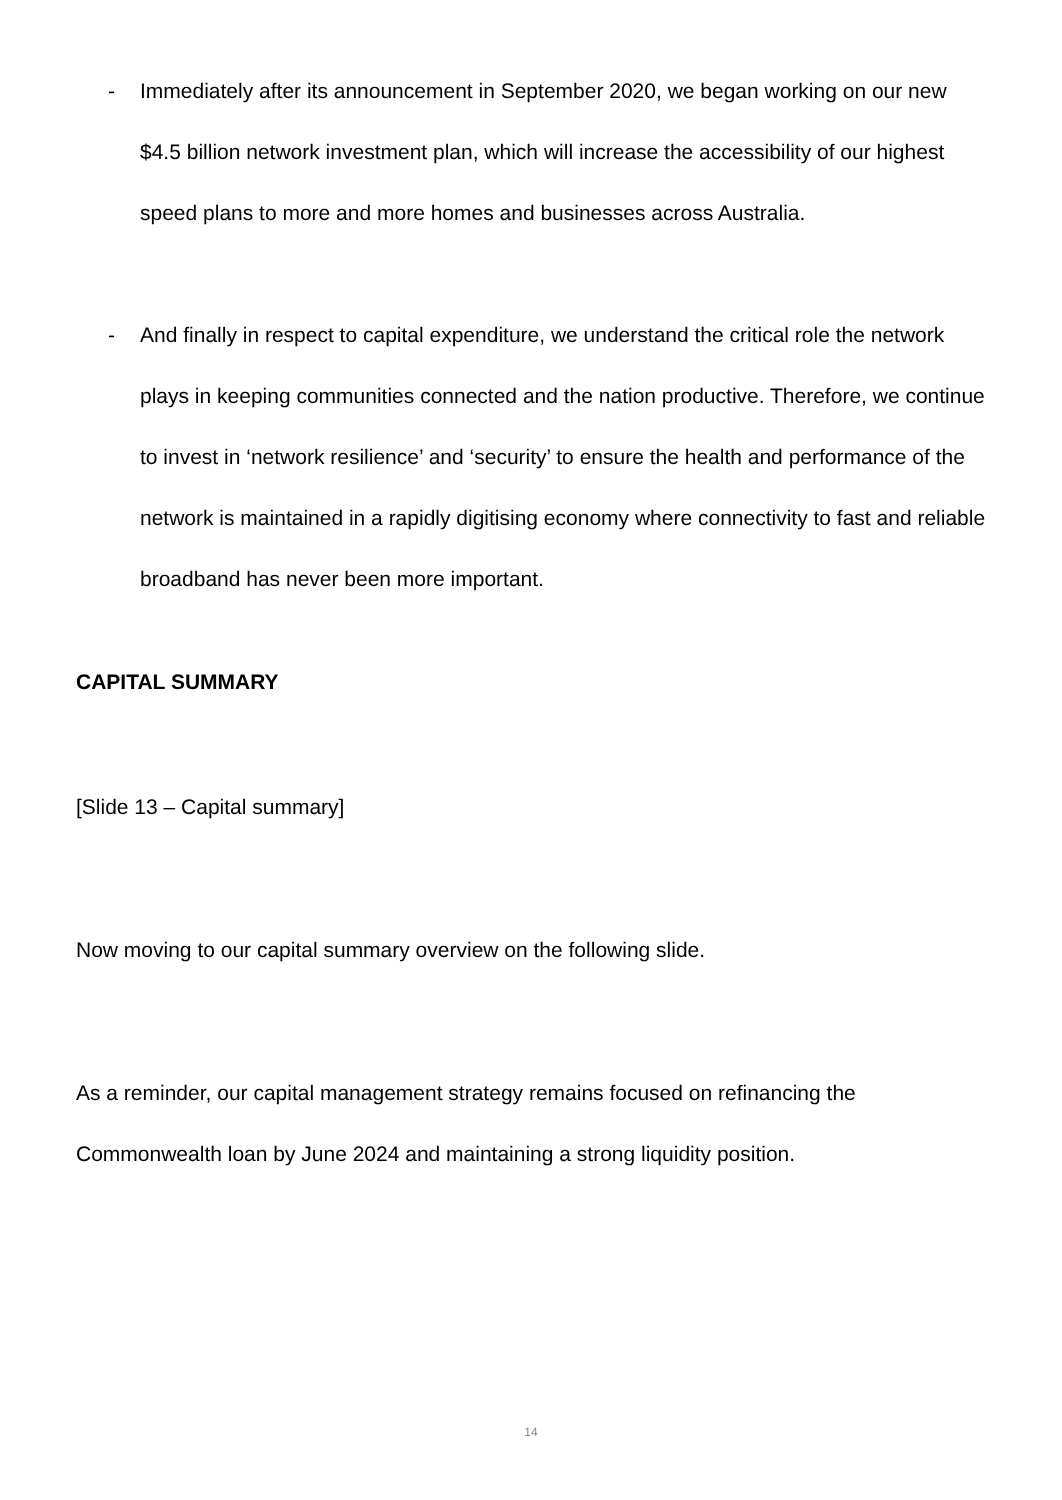- Immediately after its announcement in September 2020, we began working on our new $4.5 billion network investment plan, which will increase the accessibility of our highest speed plans to more and more homes and businesses across Australia.
- And finally in respect to capital expenditure, we understand the critical role the network plays in keeping communities connected and the nation productive. Therefore, we continue to invest in ‘network resilience’ and ‘security’ to ensure the health and performance of the network is maintained in a rapidly digitising economy where connectivity to fast and reliable broadband has never been more important.
CAPITAL SUMMARY
[Slide 13 – Capital summary]
Now moving to our capital summary overview on the following slide.
As a reminder, our capital management strategy remains focused on refinancing the Commonwealth loan by June 2024 and maintaining a strong liquidity position.
14